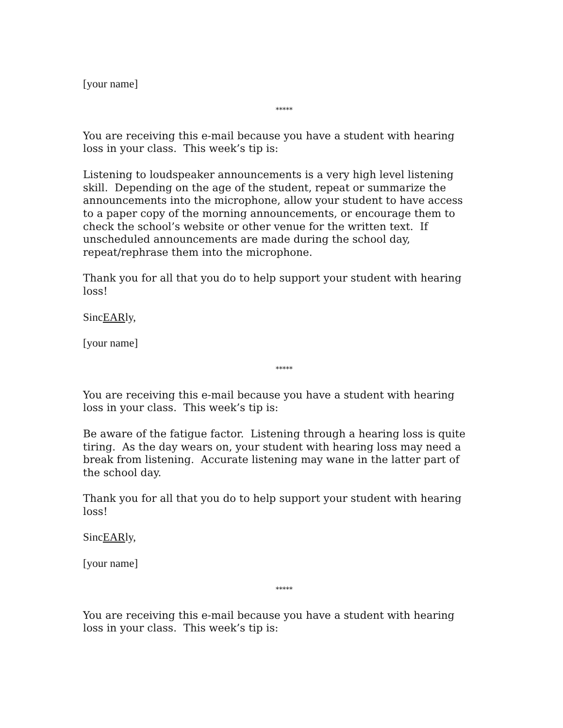[your name]
*****
You are receiving this e-mail because you have a student with hearing loss in your class. This week’s tip is:
Listening to loudspeaker announcements is a very high level listening skill. Depending on the age of the student, repeat or summarize the announcements into the microphone, allow your student to have access to a paper copy of the morning announcements, or encourage them to check the school’s website or other venue for the written text. If unscheduled announcements are made during the school day, repeat/rephrase them into the microphone.
Thank you for all that you do to help support your student with hearing loss!
SincEARly,
[your name]
*****
You are receiving this e-mail because you have a student with hearing loss in your class. This week’s tip is:
Be aware of the fatigue factor. Listening through a hearing loss is quite tiring. As the day wears on, your student with hearing loss may need a break from listening. Accurate listening may wane in the latter part of the school day.
Thank you for all that you do to help support your student with hearing loss!
SincEARly,
[your name]
*****
You are receiving this e-mail because you have a student with hearing loss in your class. This week’s tip is: